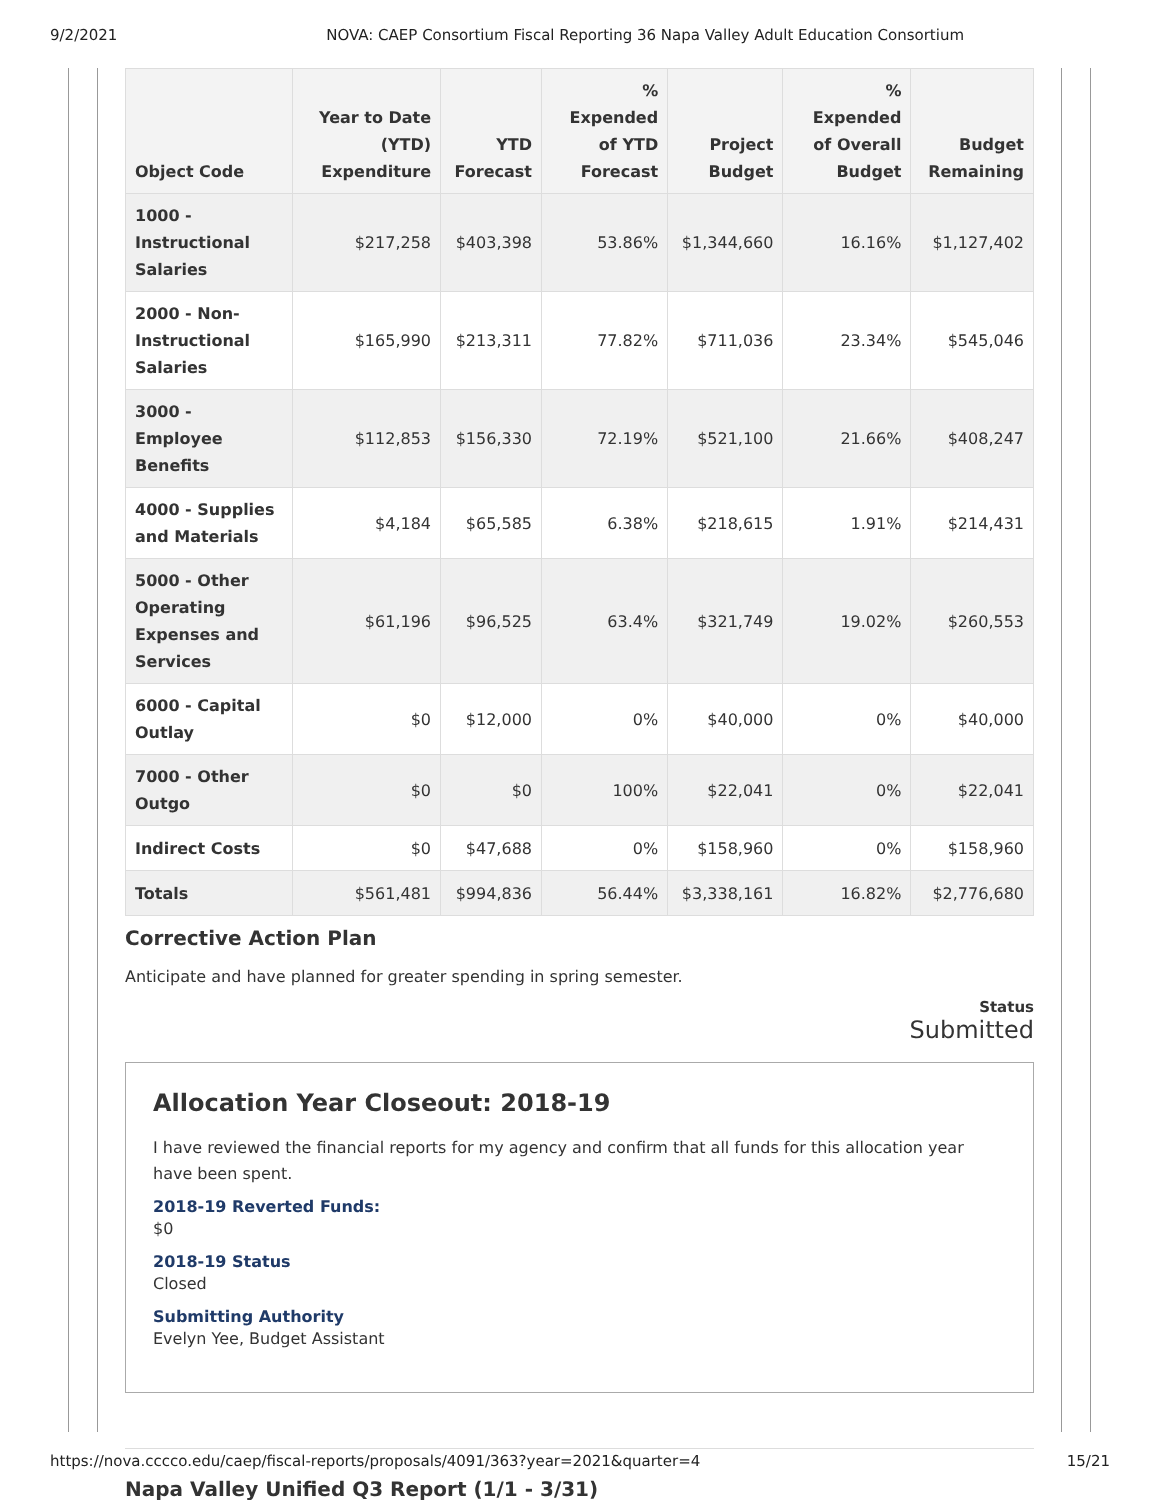9/2/2021 NOVA: CAEP Consortium Fiscal Reporting 36 Napa Valley Adult Education Consortium
| Object Code | Year to Date (YTD) Expenditure | YTD Forecast | % Expended of YTD Forecast | Project Budget | % Expended of Overall Budget | Budget Remaining |
| --- | --- | --- | --- | --- | --- | --- |
| 1000 - Instructional Salaries | $217,258 | $403,398 | 53.86% | $1,344,660 | 16.16% | $1,127,402 |
| 2000 - Non-Instructional Salaries | $165,990 | $213,311 | 77.82% | $711,036 | 23.34% | $545,046 |
| 3000 - Employee Benefits | $112,853 | $156,330 | 72.19% | $521,100 | 21.66% | $408,247 |
| 4000 - Supplies and Materials | $4,184 | $65,585 | 6.38% | $218,615 | 1.91% | $214,431 |
| 5000 - Other Operating Expenses and Services | $61,196 | $96,525 | 63.4% | $321,749 | 19.02% | $260,553 |
| 6000 - Capital Outlay | $0 | $12,000 | 0% | $40,000 | 0% | $40,000 |
| 7000 - Other Outgo | $0 | $0 | 100% | $22,041 | 0% | $22,041 |
| Indirect Costs | $0 | $47,688 | 0% | $158,960 | 0% | $158,960 |
| Totals | $561,481 | $994,836 | 56.44% | $3,338,161 | 16.82% | $2,776,680 |
Corrective Action Plan
Anticipate and have planned for greater spending in spring semester.
Status
Submitted
Allocation Year Closeout: 2018-19
I have reviewed the financial reports for my agency and confirm that all funds for this allocation year have been spent.
2018-19 Reverted Funds:
$0
2018-19 Status
Closed
Submitting Authority
Evelyn Yee, Budget Assistant
Napa Valley Unified Q3 Report (1/1 - 3/31)
https://nova.cccco.edu/caep/fiscal-reports/proposals/4091/363?year=2021&quarter=4 15/21